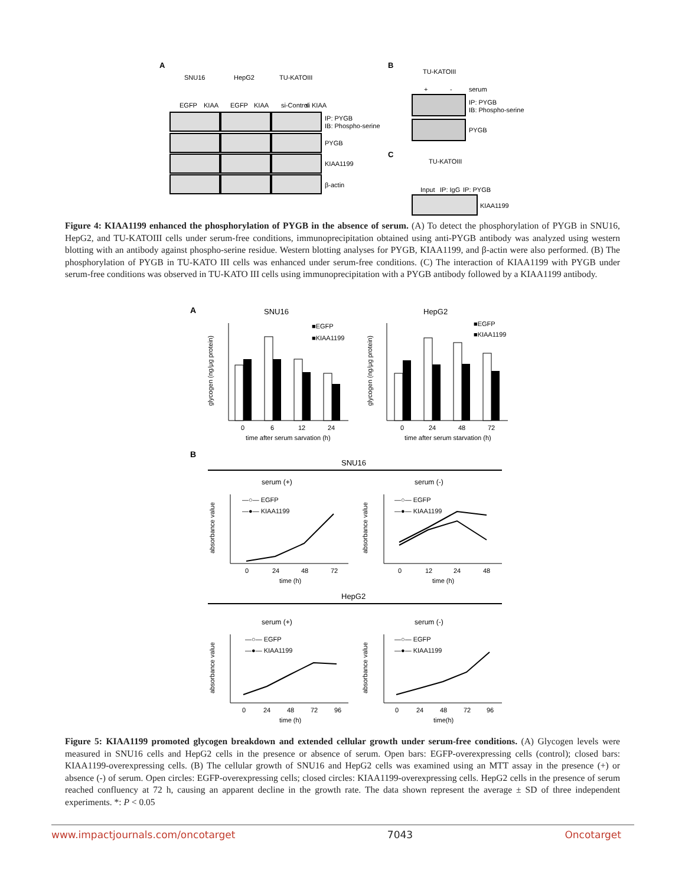A
SNU16
HepG2
TU-KATOIII
EGFP
KIAA
EGFP
KIAA
si-Control
si KIAA
IP: PYGB
IB: Phospho-serine
PYGB
KIAA1199
β-actin
B
TU-KATOIII
+
-
serum
IP: PYGB
IB: Phospho-serine
PYGB
C
TU-KATOIII
Input
IP: IgG
IP: PYGB
KIAA1199
Figure 4: KIAA1199 enhanced the phosphorylation of PYGB in the absence of serum. (A) To detect the phosphorylation of PYGB in SNU16, HepG2, and TU-KATOIII cells under serum-free conditions, immunoprecipitation obtained using anti-PYGB antibody was analyzed using western blotting with an antibody against phospho-serine residue. Western blotting analyses for PYGB, KIAA1199, and β-actin were also performed. (B) The phosphorylation of PYGB in TU-KATO III cells was enhanced under serum-free conditions. (C) The interaction of KIAA1199 with PYGB under serum-free conditions was observed in TU-KATO III cells using immunoprecipitation with a PYGB antibody followed by a KIAA1199 antibody.
A
SNU16
■EGFP
■KIAA1199
0
6
12
24
time after serum sarvation (h)
glycogen (ng/μg protein)
HepG2
■EGFP
■KIAA1199
0
24
48
72
time after serum starvation (h)
glycogen (ng/μg protein)
B
SNU16
serum (+)
serum (-)
—○— EGFP
—●— KIAA1199
—○— EGFP
—●— KIAA1199
0
24
48
72
time (h)
0
12
24
48
time (h)
absorbance value
absorbance value
HepG2
serum (+)
serum (-)
—○— EGFP
—●— KIAA1199
—○— EGFP
—●— KIAA1199
0
24
48
72
96
time (h)
0
24
48
72
96
time(h)
absorbance value
absorbance value
Figure 5: KIAA1199 promoted glycogen breakdown and extended cellular growth under serum-free conditions. (A) Glycogen levels were measured in SNU16 cells and HepG2 cells in the presence or absence of serum. Open bars: EGFP-overexpressing cells (control); closed bars: KIAA1199-overexpressing cells. (B) The cellular growth of SNU16 and HepG2 cells was examined using an MTT assay in the presence (+) or absence (-) of serum. Open circles: EGFP-overexpressing cells; closed circles: KIAA1199-overexpressing cells. HepG2 cells in the presence of serum reached confluency at 72 h, causing an apparent decline in the growth rate. The data shown represent the average ± SD of three independent experiments. *: P < 0.05
www.impactjournals.com/oncotarget 7043 Oncotarget